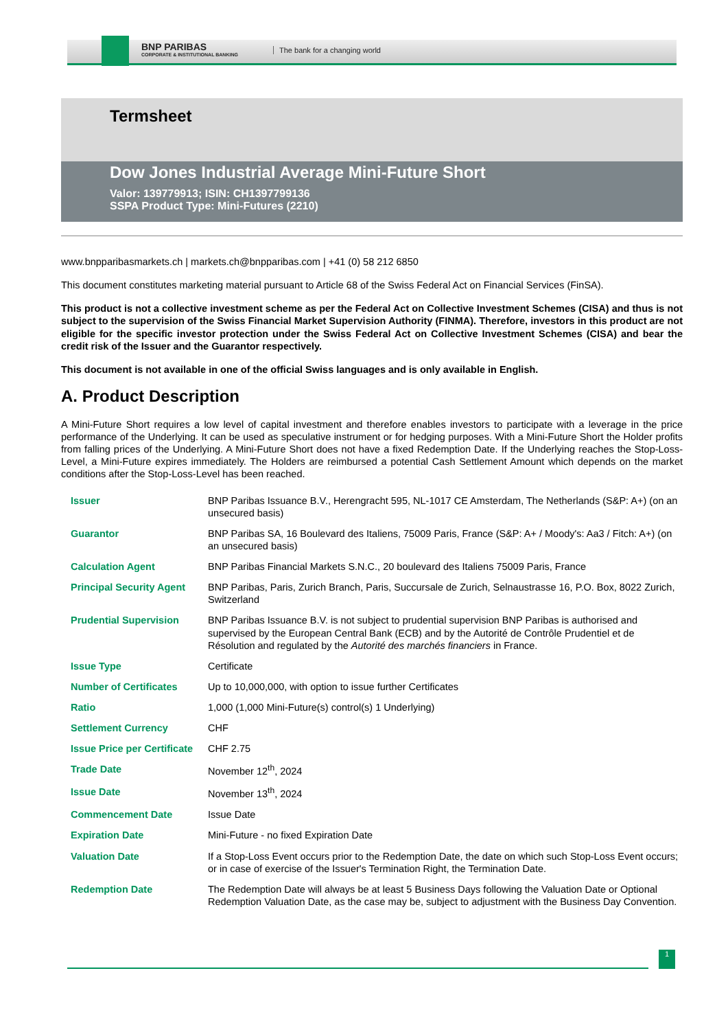BNP PARIBAS
CORPORATE & INSTITUTIONAL BANKING
The bank for a changing world
Termsheet
Dow Jones Industrial Average Mini-Future Short
Valor: 139779913; ISIN: CH1397799136
SSPA Product Type: Mini-Futures (2210)
www.bnpparibasmarkets.ch | markets.ch@bnpparibas.com | +41 (0) 58 212 6850
This document constitutes marketing material pursuant to Article 68 of the Swiss Federal Act on Financial Services (FinSA).
This product is not a collective investment scheme as per the Federal Act on Collective Investment Schemes (CISA) and thus is not subject to the supervision of the Swiss Financial Market Supervision Authority (FINMA). Therefore, investors in this product are not eligible for the specific investor protection under the Swiss Federal Act on Collective Investment Schemes (CISA) and bear the credit risk of the Issuer and the Guarantor respectively.
This document is not available in one of the official Swiss languages and is only available in English.
A. Product Description
A Mini-Future Short requires a low level of capital investment and therefore enables investors to participate with a leverage in the price performance of the Underlying. It can be used as speculative instrument or for hedging purposes. With a Mini-Future Short the Holder profits from falling prices of the Underlying. A Mini-Future Short does not have a fixed Redemption Date. If the Underlying reaches the Stop-Loss-Level, a Mini-Future expires immediately. The Holders are reimbursed a potential Cash Settlement Amount which depends on the market conditions after the Stop-Loss-Level has been reached.
| Issuer | BNP Paribas Issuance B.V., Herengracht 595, NL-1017 CE Amsterdam, The Netherlands (S&P: A+) (on an unsecured basis) |
| Guarantor | BNP Paribas SA, 16 Boulevard des Italiens, 75009 Paris, France (S&P: A+ / Moody's: Aa3 / Fitch: A+) (on an unsecured basis) |
| Calculation Agent | BNP Paribas Financial Markets S.N.C., 20 boulevard des Italiens 75009 Paris, France |
| Principal Security Agent | BNP Paribas, Paris, Zurich Branch, Paris, Succursale de Zurich, Selnaustrasse 16, P.O. Box, 8022 Zurich, Switzerland |
| Prudential Supervision | BNP Paribas Issuance B.V. is not subject to prudential supervision BNP Paribas is authorised and supervised by the European Central Bank (ECB) and by the Autorité de Contrôle Prudentiel et de Résolution and regulated by the Autorité des marchés financiers in France. |
| Issue Type | Certificate |
| Number of Certificates | Up to 10,000,000, with option to issue further Certificates |
| Ratio | 1,000 (1,000 Mini-Future(s) control(s) 1 Underlying) |
| Settlement Currency | CHF |
| Issue Price per Certificate | CHF 2.75 |
| Trade Date | November 12<sup>th</sup>, 2024 |
| Issue Date | November 13<sup>th</sup>, 2024 |
| Commencement Date | Issue Date |
| Expiration Date | Mini-Future - no fixed Expiration Date |
| Valuation Date | If a Stop-Loss Event occurs prior to the Redemption Date, the date on which such Stop-Loss Event occurs; or in case of exercise of the Issuer's Termination Right, the Termination Date. |
| Redemption Date | The Redemption Date will always be at least 5 Business Days following the Valuation Date or Optional Redemption Valuation Date, as the case may be, subject to adjustment with the Business Day Convention. |
1